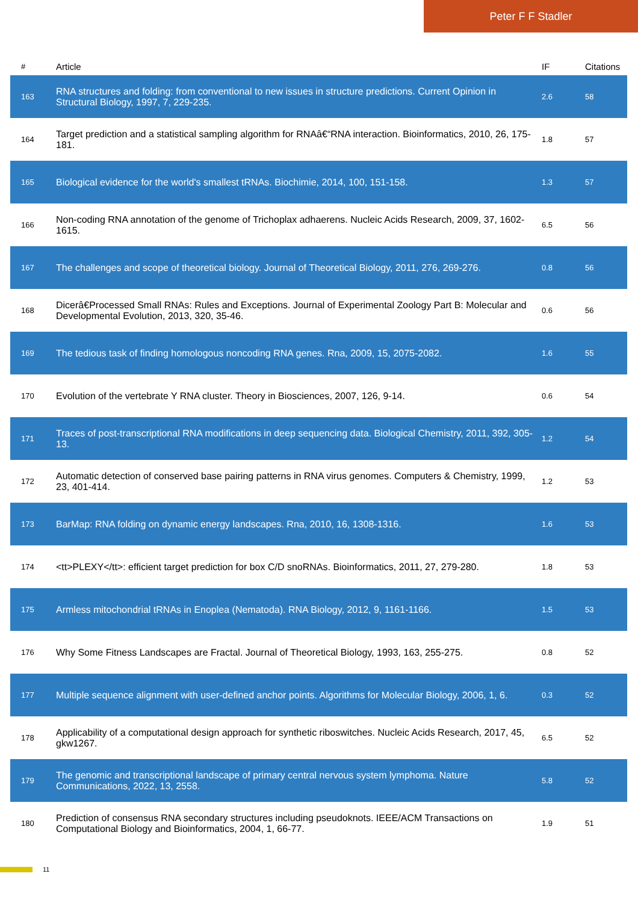Peter F F Stadler
| # | Article | IF | Citations |
| --- | --- | --- | --- |
| 163 | RNA structures and folding: from conventional to new issues in structure predictions. Current Opinion in Structural Biology, 1997, 7, 229-235. | 2.6 | 58 |
| 164 | Target prediction and a statistical sampling algorithm for RNAâ€“RNA interaction. Bioinformatics, 2010, 26, 175-181. | 1.8 | 57 |
| 165 | Biological evidence for the world's smallest tRNAs. Biochimie, 2014, 100, 151-158. | 1.3 | 57 |
| 166 | Non-coding RNA annotation of the genome of Trichoplax adhaerens. Nucleic Acids Research, 2009, 37, 1602-1615. | 6.5 | 56 |
| 167 | The challenges and scope of theoretical biology. Journal of Theoretical Biology, 2011, 276, 269-276. | 0.8 | 56 |
| 168 | Dicerâ€Processed Small RNAs: Rules and Exceptions. Journal of Experimental Zoology Part B: Molecular and Developmental Evolution, 2013, 320, 35-46. | 0.6 | 56 |
| 169 | The tedious task of finding homologous noncoding RNA genes. Rna, 2009, 15, 2075-2082. | 1.6 | 55 |
| 170 | Evolution of the vertebrate Y RNA cluster. Theory in Biosciences, 2007, 126, 9-14. | 0.6 | 54 |
| 171 | Traces of post-transcriptional RNA modifications in deep sequencing data. Biological Chemistry, 2011, 392, 305-13. | 1.2 | 54 |
| 172 | Automatic detection of conserved base pairing patterns in RNA virus genomes. Computers & Chemistry, 1999, 23, 401-414. | 1.2 | 53 |
| 173 | BarMap: RNA folding on dynamic energy landscapes. Rna, 2010, 16, 1308-1316. | 1.6 | 53 |
| 174 | <tt>PLEXY</tt>: efficient target prediction for box C/D snoRNAs. Bioinformatics, 2011, 27, 279-280. | 1.8 | 53 |
| 175 | Armless mitochondrial tRNAs in Enoplea (Nematoda). RNA Biology, 2012, 9, 1161-1166. | 1.5 | 53 |
| 176 | Why Some Fitness Landscapes are Fractal. Journal of Theoretical Biology, 1993, 163, 255-275. | 0.8 | 52 |
| 177 | Multiple sequence alignment with user-defined anchor points. Algorithms for Molecular Biology, 2006, 1, 6. | 0.3 | 52 |
| 178 | Applicability of a computational design approach for synthetic riboswitches. Nucleic Acids Research, 2017, 45, gkw1267. | 6.5 | 52 |
| 179 | The genomic and transcriptional landscape of primary central nervous system lymphoma. Nature Communications, 2022, 13, 2558. | 5.8 | 52 |
| 180 | Prediction of consensus RNA secondary structures including pseudoknots. IEEE/ACM Transactions on Computational Biology and Bioinformatics, 2004, 1, 66-77. | 1.9 | 51 |
11